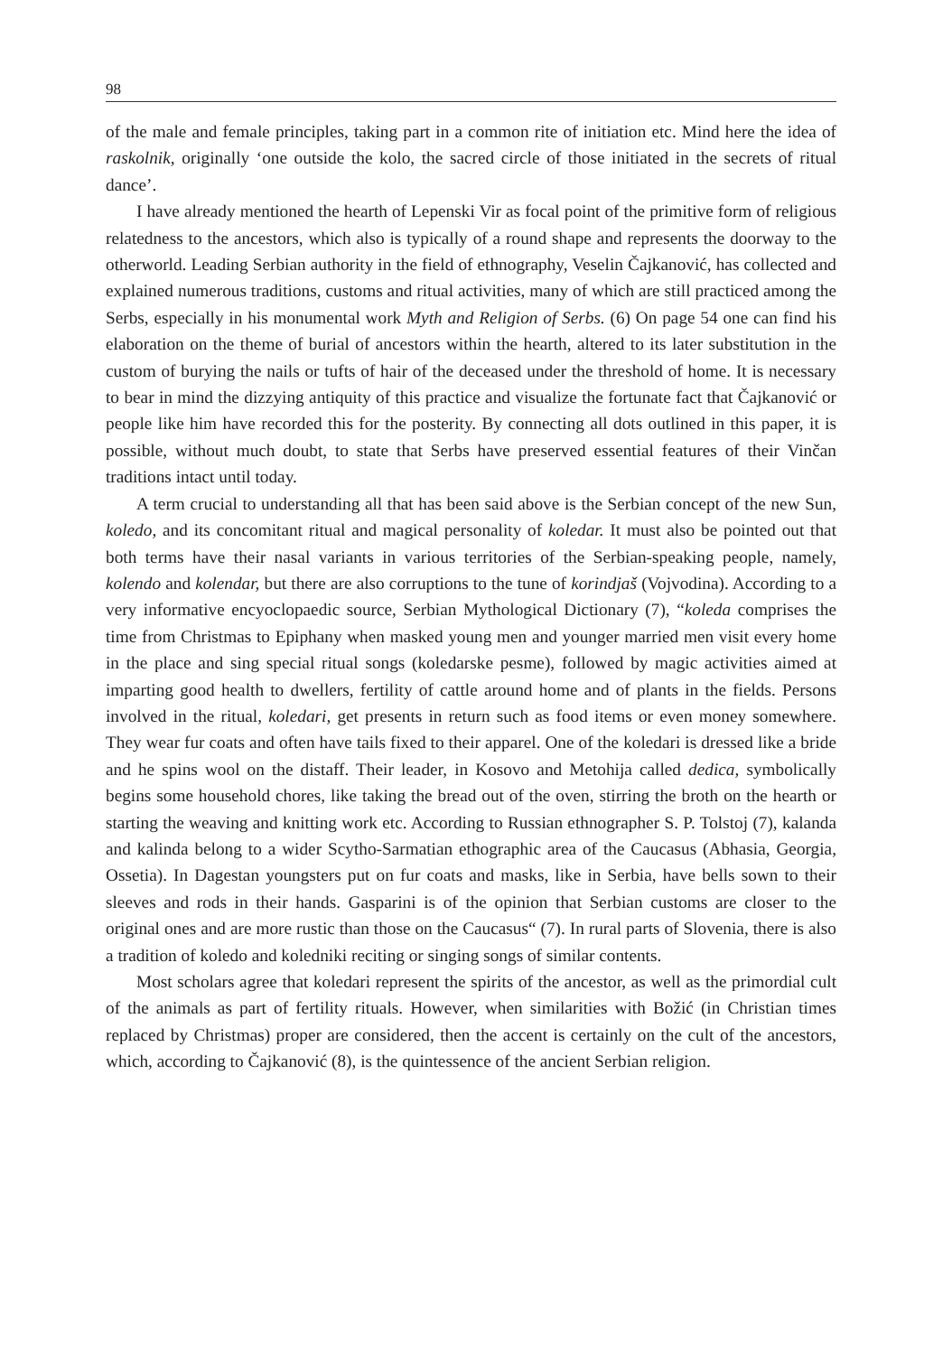98
of the male and female principles, taking part in a common rite of initiation etc. Mind here the idea of raskolnik, originally ‘one outside the kolo, the sacred circle of those initiated in the secrets of ritual dance’.
I have already mentioned the hearth of Lepenski Vir as focal point of the primitive form of religious relatedness to the ancestors, which also is typically of a round shape and represents the doorway to the otherworld. Leading Serbian authority in the field of ethnography, Veselin Čajkanović, has collected and explained numerous traditions, customs and ritual activities, many of which are still practiced among the Serbs, especially in his monumental work Myth and Religion of Serbs. (6) On page 54 one can find his elaboration on the theme of burial of ancestors within the hearth, altered to its later substitution in the custom of burying the nails or tufts of hair of the deceased under the threshold of home. It is necessary to bear in mind the dizzying antiquity of this practice and visualize the fortunate fact that Čajkanović or people like him have recorded this for the posterity. By connecting all dots outlined in this paper, it is possible, without much doubt, to state that Serbs have preserved essential features of their Vinčan traditions intact until today.
A term crucial to understanding all that has been said above is the Serbian concept of the new Sun, koledo, and its concomitant ritual and magical personality of koledar. It must also be pointed out that both terms have their nasal variants in various territories of the Serbian-speaking people, namely, kolendo and kolendar, but there are also corruptions to the tune of korindjaš (Vojvodina). According to a very informative encyoclopaedic source, Serbian Mythological Dictionary (7), “koleda comprises the time from Christmas to Epiphany when masked young men and younger married men visit every home in the place and sing special ritual songs (koledarske pesme), followed by magic activities aimed at imparting good health to dwellers, fertility of cattle around home and of plants in the fields. Persons involved in the ritual, koledari, get presents in return such as food items or even money somewhere. They wear fur coats and often have tails fixed to their apparel. One of the koledari is dressed like a bride and he spins wool on the distaff. Their leader, in Kosovo and Metohija called dedica, symbolically begins some household chores, like taking the bread out of the oven, stirring the broth on the hearth or starting the weaving and knitting work etc. According to Russian ethnographer S. P. Tolstoj (7), kalanda and kalinda belong to a wider Scytho-Sarmatian ethographic area of the Caucasus (Abhasia, Georgia, Ossetia). In Dagestan youngsters put on fur coats and masks, like in Serbia, have bells sown to their sleeves and rods in their hands. Gasparini is of the opinion that Serbian customs are closer to the original ones and are more rustic than those on the Caucasus“ (7). In rural parts of Slovenia, there is also a tradition of koledo and koledniki reciting or singing songs of similar contents.
Most scholars agree that koledari represent the spirits of the ancestor, as well as the primordial cult of the animals as part of fertility rituals. However, when similarities with Božić (in Christian times replaced by Christmas) proper are considered, then the accent is certainly on the cult of the ancestors, which, according to Čajkanović (8), is the quintessence of the ancient Serbian religion.